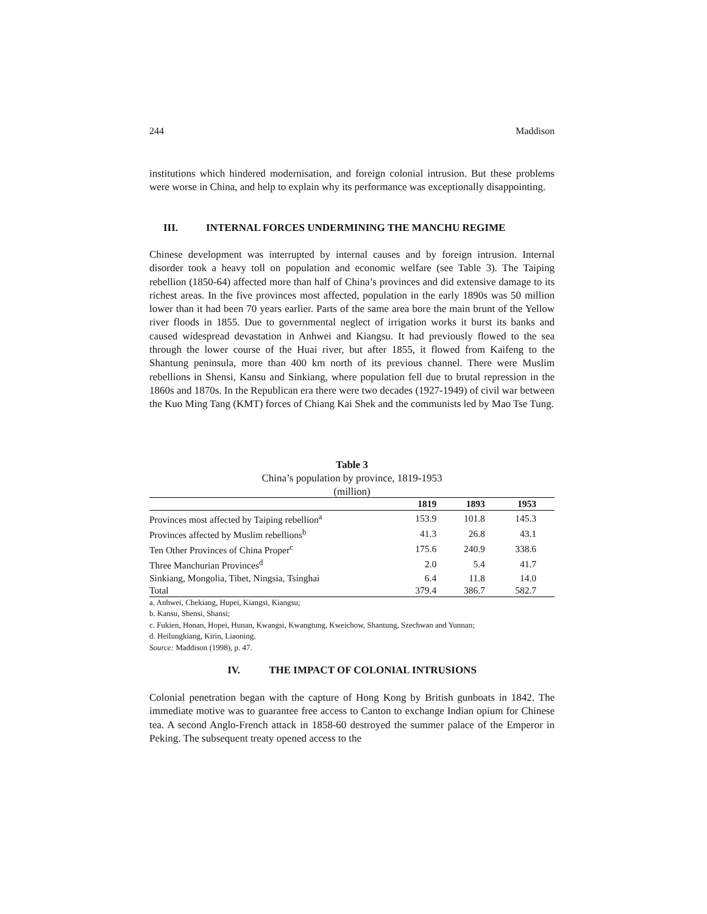244 Maddison
institutions which hindered modernisation, and foreign colonial intrusion. But these problems were worse in China, and help to explain why its performance was exceptionally disappointing.
III. INTERNAL FORCES UNDERMINING THE MANCHU REGIME
Chinese development was interrupted by internal causes and by foreign intrusion. Internal disorder took a heavy toll on population and economic welfare (see Table 3). The Taiping rebellion (1850-64) affected more than half of China’s provinces and did extensive damage to its richest areas. In the five provinces most affected, population in the early 1890s was 50 million lower than it had been 70 years earlier. Parts of the same area bore the main brunt of the Yellow river floods in 1855. Due to governmental neglect of irrigation works it burst its banks and caused widespread devastation in Anhwei and Kiangsu. It had previously flowed to the sea through the lower course of the Huai river, but after 1855, it flowed from Kaifeng to the Shantung peninsula, more than 400 km north of its previous channel. There were Muslim rebellions in Shensi, Kansu and Sinkiang, where population fell due to brutal repression in the 1860s and 1870s. In the Republican era there were two decades (1927-1949) of civil war between the Kuo Ming Tang (KMT) forces of Chiang Kai Shek and the communists led by Mao Tse Tung.
Table 3
China’s population by province, 1819-1953
(million)
| | 1819 | 1893 | 1953 |
| --- | --- | --- | --- |
| Provinces most affected by Taiping rebellion<sup>a</sup> | 153.9 | 101.8 | 145.3 |
| Provinces affected by Muslim rebellions<sup>b</sup> | 41.3 | 26.8 | 43.1 |
| Ten Other Provinces of China Proper<sup>c</sup> | 175.6 | 240.9 | 338.6 |
| Three Manchurian Provinces<sup>d</sup> | 2.0 | 5.4 | 41.7 |
| Sinkiang, Mongolia, Tibet, Ningsia, Tsinghai | 6.4 | 11.8 | 14.0 |
| Total | 379.4 | 386.7 | 582.7 |
a. Anhwei, Chekiang, Hupei, Kiangsi, Kiangsu;
b. Kansu, Shensi, Shansi;
c. Fukien, Honan, Hopei, Hunan, Kwangsi, Kwangtung, Kweichow, Shantung, Szechwan and Yunnan;
d. Heilungkiang, Kirin, Liaoning.
Source: Maddison (1998), p. 47.
IV. THE IMPACT OF COLONIAL INTRUSIONS
Colonial penetration began with the capture of Hong Kong by British gunboats in 1842. The immediate motive was to guarantee free access to Canton to exchange Indian opium for Chinese tea. A second Anglo-French attack in 1858-60 destroyed the summer palace of the Emperor in Peking. The subsequent treaty opened access to the